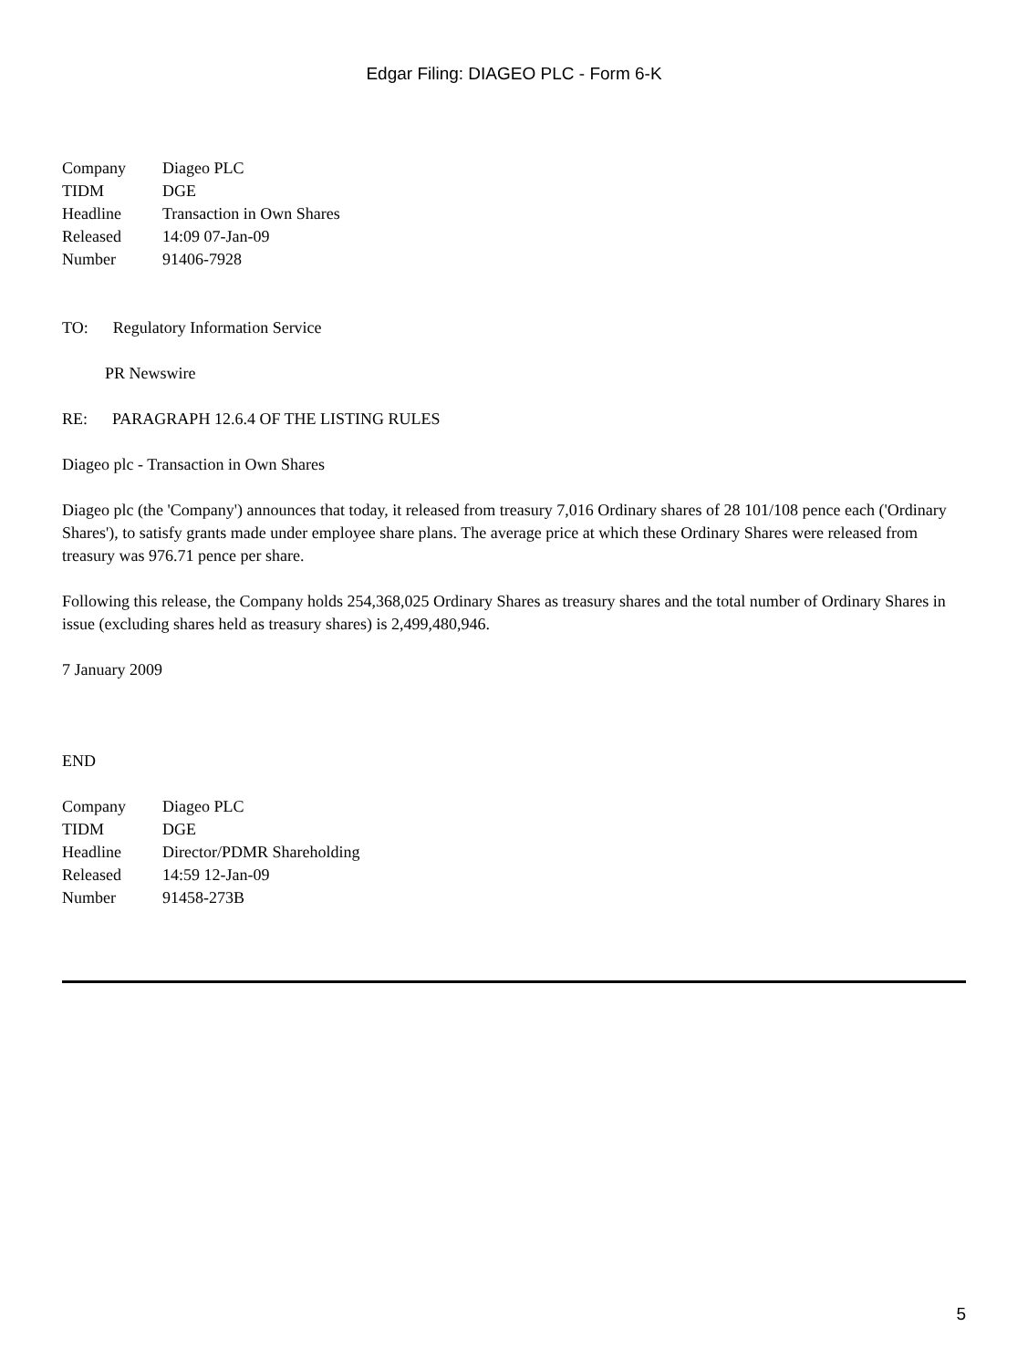Edgar Filing: DIAGEO PLC - Form 6-K
| Company | Diageo PLC |
| TIDM | DGE |
| Headline | Transaction in Own Shares |
| Released | 14:09 07-Jan-09 |
| Number | 91406-7928 |
TO: Regulatory Information Service
PR Newswire
RE: PARAGRAPH 12.6.4 OF THE LISTING RULES
Diageo plc - Transaction in Own Shares
Diageo plc (the 'Company') announces that today, it released from treasury 7,016 Ordinary shares of 28 101/108 pence each ('Ordinary Shares'), to satisfy grants made under employee share plans. The average price at which these Ordinary Shares were released from treasury was 976.71 pence per share.
Following this release, the Company holds 254,368,025 Ordinary Shares as treasury shares and the total number of Ordinary Shares in issue (excluding shares held as treasury shares) is 2,499,480,946.
7 January 2009
END
| Company | Diageo PLC |
| TIDM | DGE |
| Headline | Director/PDMR Shareholding |
| Released | 14:59 12-Jan-09 |
| Number | 91458-273B |
5